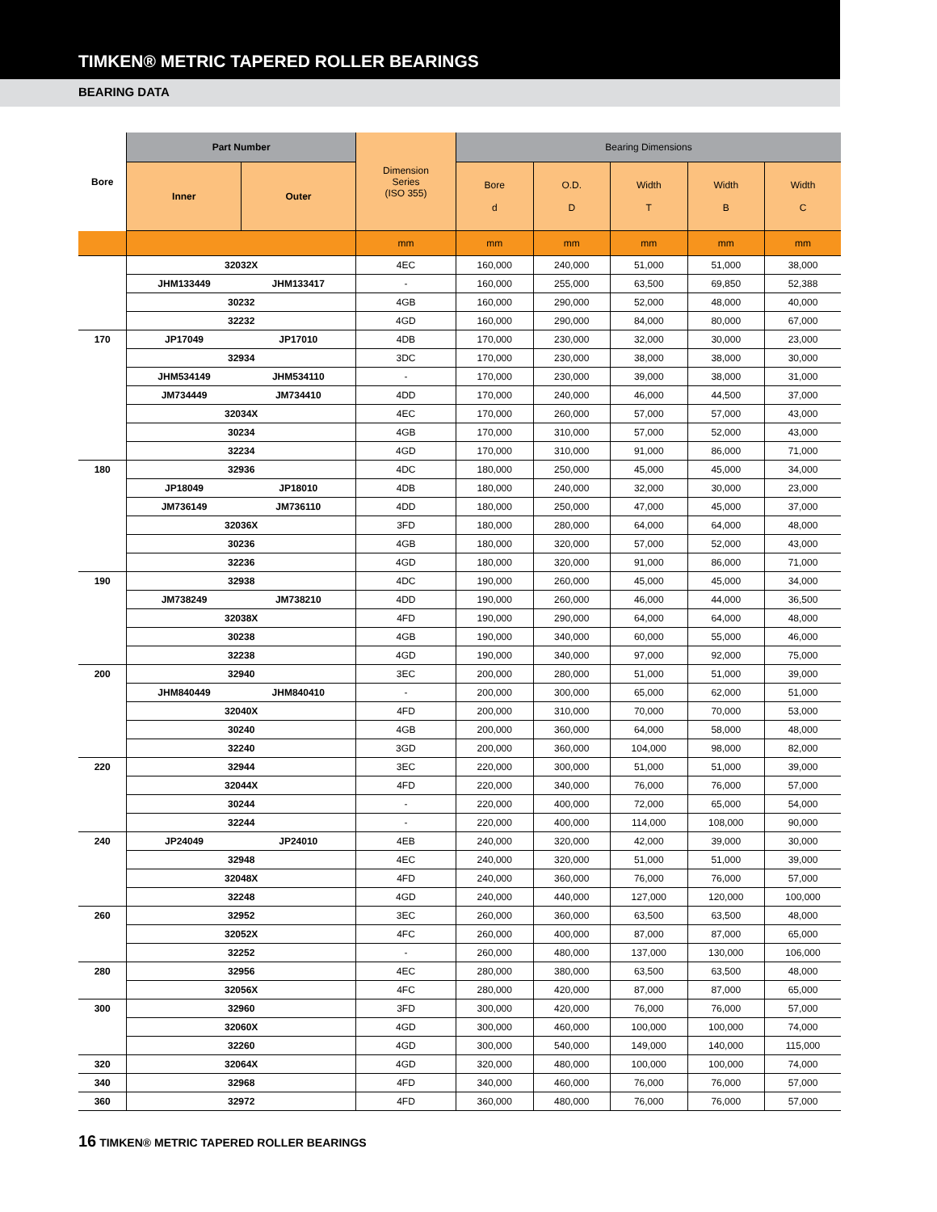TIMKEN® METRIC TAPERED ROLLER BEARINGS
BEARING DATA
| Bore | Part Number | | Dimension Series (ISO 355) | Bearing Dimensions | | | | |
| --- | --- | --- | --- | --- | --- | --- | --- | --- |
| | Inner | Outer | | Bore d | O.D. D | Width T | Width B | Width C |
| | | | mm | mm | mm | mm | mm | mm |
| | 32032X | | 4EC | 160,000 | 240,000 | 51,000 | 51,000 | 38,000 |
| | JHM133449 | JHM133417 | - | 160,000 | 255,000 | 63,500 | 69,850 | 52,388 |
| | 30232 | | 4GB | 160,000 | 290,000 | 52,000 | 48,000 | 40,000 |
| | 32232 | | 4GD | 160,000 | 290,000 | 84,000 | 80,000 | 67,000 |
| 170 | JP17049 | JP17010 | 4DB | 170,000 | 230,000 | 32,000 | 30,000 | 23,000 |
| | 32934 | | 3DC | 170,000 | 230,000 | 38,000 | 38,000 | 30,000 |
| | JHM534149 | JHM534110 | - | 170,000 | 230,000 | 39,000 | 38,000 | 31,000 |
| | JM734449 | JM734410 | 4DD | 170,000 | 240,000 | 46,000 | 44,500 | 37,000 |
| | 32034X | | 4EC | 170,000 | 260,000 | 57,000 | 57,000 | 43,000 |
| | 30234 | | 4GB | 170,000 | 310,000 | 57,000 | 52,000 | 43,000 |
| | 32234 | | 4GD | 170,000 | 310,000 | 91,000 | 86,000 | 71,000 |
| 180 | 32936 | | 4DC | 180,000 | 250,000 | 45,000 | 45,000 | 34,000 |
| | JP18049 | JP18010 | 4DB | 180,000 | 240,000 | 32,000 | 30,000 | 23,000 |
| | JM736149 | JM736110 | 4DD | 180,000 | 250,000 | 47,000 | 45,000 | 37,000 |
| | 32036X | | 3FD | 180,000 | 280,000 | 64,000 | 64,000 | 48,000 |
| | 30236 | | 4GB | 180,000 | 320,000 | 57,000 | 52,000 | 43,000 |
| | 32236 | | 4GD | 180,000 | 320,000 | 91,000 | 86,000 | 71,000 |
| 190 | 32938 | | 4DC | 190,000 | 260,000 | 45,000 | 45,000 | 34,000 |
| | JM738249 | JM738210 | 4DD | 190,000 | 260,000 | 46,000 | 44,000 | 36,500 |
| | 32038X | | 4FD | 190,000 | 290,000 | 64,000 | 64,000 | 48,000 |
| | 30238 | | 4GB | 190,000 | 340,000 | 60,000 | 55,000 | 46,000 |
| | 32238 | | 4GD | 190,000 | 340,000 | 97,000 | 92,000 | 75,000 |
| 200 | 32940 | | 3EC | 200,000 | 280,000 | 51,000 | 51,000 | 39,000 |
| | JHM840449 | JHM840410 | - | 200,000 | 300,000 | 65,000 | 62,000 | 51,000 |
| | 32040X | | 4FD | 200,000 | 310,000 | 70,000 | 70,000 | 53,000 |
| | 30240 | | 4GB | 200,000 | 360,000 | 64,000 | 58,000 | 48,000 |
| | 32240 | | 3GD | 200,000 | 360,000 | 104,000 | 98,000 | 82,000 |
| 220 | 32944 | | 3EC | 220,000 | 300,000 | 51,000 | 51,000 | 39,000 |
| | 32044X | | 4FD | 220,000 | 340,000 | 76,000 | 76,000 | 57,000 |
| | 30244 | | - | 220,000 | 400,000 | 72,000 | 65,000 | 54,000 |
| | 32244 | | - | 220,000 | 400,000 | 114,000 | 108,000 | 90,000 |
| 240 | JP24049 | JP24010 | 4EB | 240,000 | 320,000 | 42,000 | 39,000 | 30,000 |
| | 32948 | | 4EC | 240,000 | 320,000 | 51,000 | 51,000 | 39,000 |
| | 32048X | | 4FD | 240,000 | 360,000 | 76,000 | 76,000 | 57,000 |
| | 32248 | | 4GD | 240,000 | 440,000 | 127,000 | 120,000 | 100,000 |
| 260 | 32952 | | 3EC | 260,000 | 360,000 | 63,500 | 63,500 | 48,000 |
| | 32052X | | 4FC | 260,000 | 400,000 | 87,000 | 87,000 | 65,000 |
| | 32252 | | - | 260,000 | 480,000 | 137,000 | 130,000 | 106,000 |
| 280 | 32956 | | 4EC | 280,000 | 380,000 | 63,500 | 63,500 | 48,000 |
| | 32056X | | 4FC | 280,000 | 420,000 | 87,000 | 87,000 | 65,000 |
| 300 | 32960 | | 3FD | 300,000 | 420,000 | 76,000 | 76,000 | 57,000 |
| | 32060X | | 4GD | 300,000 | 460,000 | 100,000 | 100,000 | 74,000 |
| | 32260 | | 4GD | 300,000 | 540,000 | 149,000 | 140,000 | 115,000 |
| 320 | 32064X | | 4GD | 320,000 | 480,000 | 100,000 | 100,000 | 74,000 |
| 340 | 32968 | | 4FD | 340,000 | 460,000 | 76,000 | 76,000 | 57,000 |
| 360 | 32972 | | 4FD | 360,000 | 480,000 | 76,000 | 76,000 | 57,000 |
16 TIMKEN® METRIC TAPERED ROLLER BEARINGS